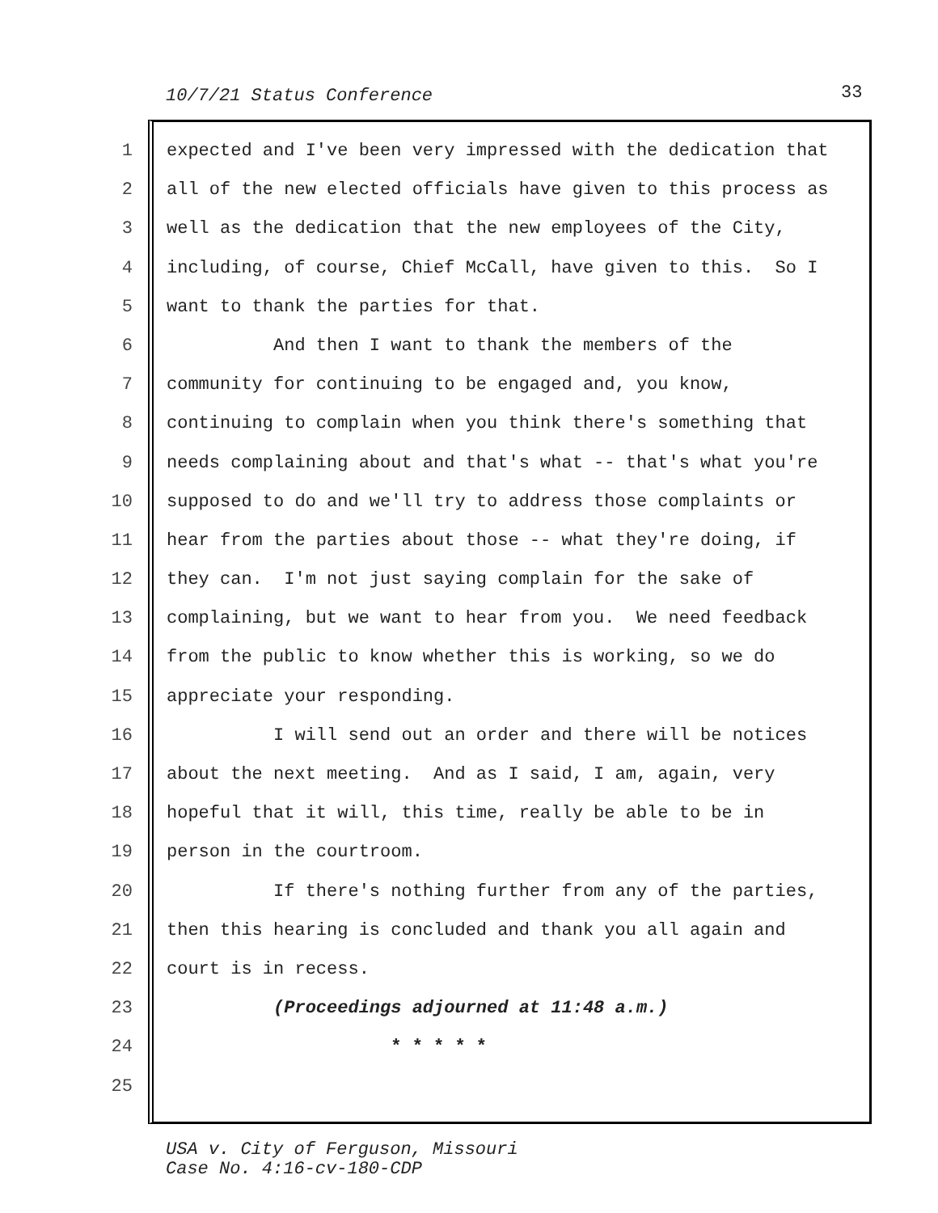10/7/21 Status Conference 33
1 expected and I've been very impressed with the dedication that
2 all of the new elected officials have given to this process as
3 well as the dedication that the new employees of the City,
4 including, of course, Chief McCall, have given to this. So I
5 want to thank the parties for that.
6 And then I want to thank the members of the
7 community for continuing to be engaged and, you know,
8 continuing to complain when you think there's something that
9 needs complaining about and that's what -- that's what you're
10 supposed to do and we'll try to address those complaints or
11 hear from the parties about those -- what they're doing, if
12 they can. I'm not just saying complain for the sake of
13 complaining, but we want to hear from you. We need feedback
14 from the public to know whether this is working, so we do
15 appreciate your responding.
16 I will send out an order and there will be notices
17 about the next meeting. And as I said, I am, again, very
18 hopeful that it will, this time, really be able to be in
19 person in the courtroom.
20 If there's nothing further from any of the parties,
21 then this hearing is concluded and thank you all again and
22 court is in recess.
23 (Proceedings adjourned at 11:48 a.m.)
24 * * * * *
25
USA v. City of Ferguson, Missouri
Case No. 4:16-cv-180-CDP